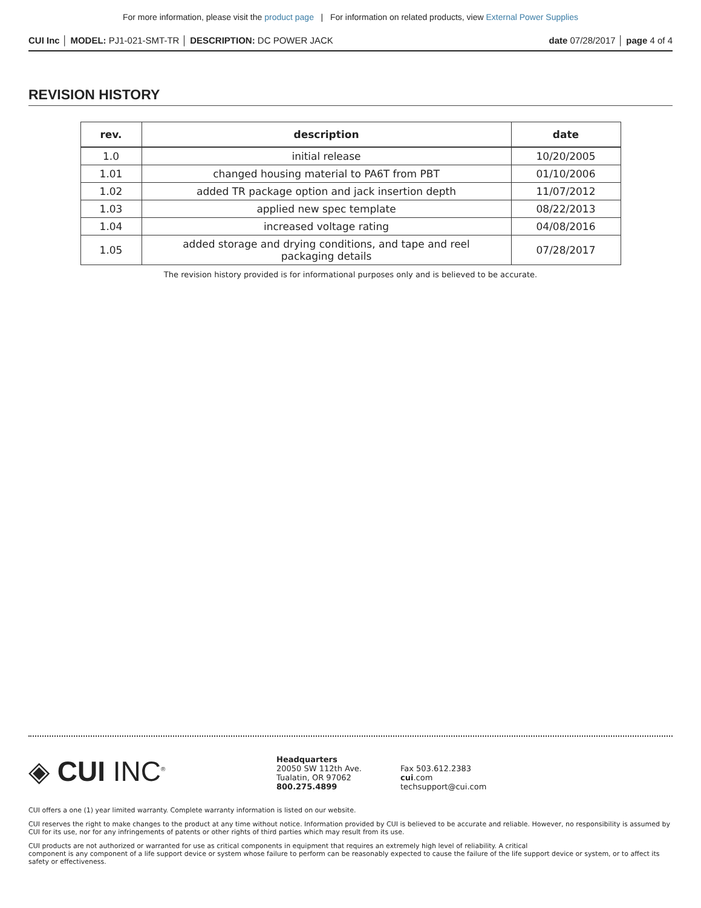For more information, please visit the product page | For information on related products, view External Power Supplies
CUI Inc │ MODEL: PJ1-021-SMT-TR │ DESCRIPTION: DC POWER JACK
date 07/28/2017 │ page 4 of 4
REVISION HISTORY
| rev. | description | date |
| --- | --- | --- |
| 1.0 | initial release | 10/20/2005 |
| 1.01 | changed housing material to PA6T from PBT | 01/10/2006 |
| 1.02 | added TR package option and jack insertion depth | 11/07/2012 |
| 1.03 | applied new spec template | 08/22/2013 |
| 1.04 | increased voltage rating | 04/08/2016 |
| 1.05 | added storage and drying conditions, and tape and reel packaging details | 07/28/2017 |
The revision history provided is for informational purposes only and is believed to be accurate.
◈ CUI INC<sup>®</sup>
Headquarters
20050 SW 112th Ave.
Tualatin, OR 97062
800.275.4899
Fax 503.612.2383
cui.com
techsupport@cui.com
CUI offers a one (1) year limited warranty. Complete warranty information is listed on our website.
CUI reserves the right to make changes to the product at any time without notice. Information provided by CUI is believed to be accurate and reliable. However, no responsibility is assumed by CUI for its use, nor for any infringements of patents or other rights of third parties which may result from its use.
CUI products are not authorized or warranted for use as critical components in equipment that requires an extremely high level of reliability. A critical
component is any component of a life support device or system whose failure to perform can be reasonably expected to cause the failure of the life support device or system, or to affect its safety or effectiveness.